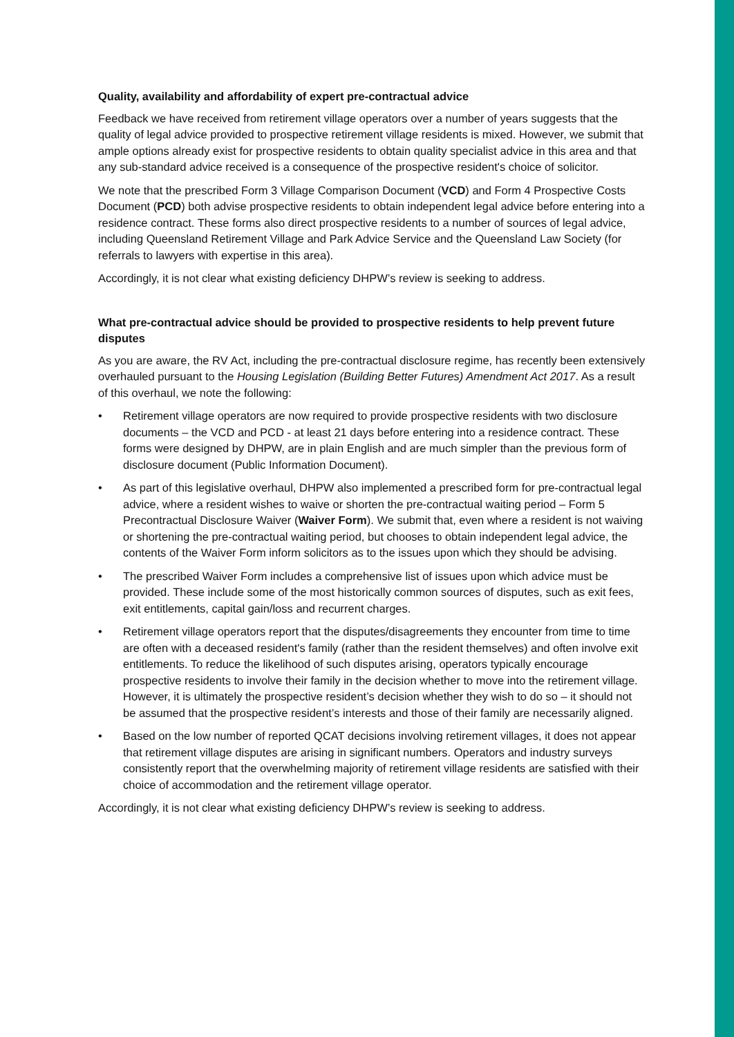Quality, availability and affordability of expert pre-contractual advice
Feedback we have received from retirement village operators over a number of years suggests that the quality of legal advice provided to prospective retirement village residents is mixed. However, we submit that ample options already exist for prospective residents to obtain quality specialist advice in this area and that any sub-standard advice received is a consequence of the prospective resident's choice of solicitor.
We note that the prescribed Form 3 Village Comparison Document (VCD) and Form 4 Prospective Costs Document (PCD) both advise prospective residents to obtain independent legal advice before entering into a residence contract. These forms also direct prospective residents to a number of sources of legal advice, including Queensland Retirement Village and Park Advice Service and the Queensland Law Society (for referrals to lawyers with expertise in this area).
Accordingly, it is not clear what existing deficiency DHPW’s review is seeking to address.
What pre-contractual advice should be provided to prospective residents to help prevent future disputes
As you are aware, the RV Act, including the pre-contractual disclosure regime, has recently been extensively overhauled pursuant to the Housing Legislation (Building Better Futures) Amendment Act 2017. As a result of this overhaul, we note the following:
• Retirement village operators are now required to provide prospective residents with two disclosure documents – the VCD and PCD - at least 21 days before entering into a residence contract. These forms were designed by DHPW, are in plain English and are much simpler than the previous form of disclosure document (Public Information Document).
• As part of this legislative overhaul, DHPW also implemented a prescribed form for pre-contractual legal advice, where a resident wishes to waive or shorten the pre-contractual waiting period – Form 5 Precontractual Disclosure Waiver (Waiver Form). We submit that, even where a resident is not waiving or shortening the pre-contractual waiting period, but chooses to obtain independent legal advice, the contents of the Waiver Form inform solicitors as to the issues upon which they should be advising.
• The prescribed Waiver Form includes a comprehensive list of issues upon which advice must be provided. These include some of the most historically common sources of disputes, such as exit fees, exit entitlements, capital gain/loss and recurrent charges.
• Retirement village operators report that the disputes/disagreements they encounter from time to time are often with a deceased resident's family (rather than the resident themselves) and often involve exit entitlements. To reduce the likelihood of such disputes arising, operators typically encourage prospective residents to involve their family in the decision whether to move into the retirement village. However, it is ultimately the prospective resident’s decision whether they wish to do so – it should not be assumed that the prospective resident’s interests and those of their family are necessarily aligned.
• Based on the low number of reported QCAT decisions involving retirement villages, it does not appear that retirement village disputes are arising in significant numbers. Operators and industry surveys consistently report that the overwhelming majority of retirement village residents are satisfied with their choice of accommodation and the retirement village operator.
Accordingly, it is not clear what existing deficiency DHPW’s review is seeking to address.